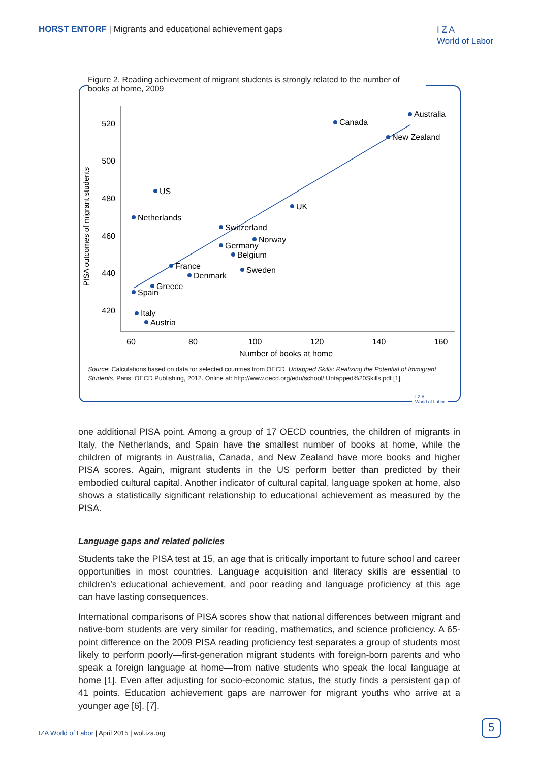HORST ENTORF | Migrants and educational achievement gaps
I Z A
World of Labor
Figure 2. Reading achievement of migrant students is strongly related to the number of books at home, 2009
PISA outcomes of migrant students
520
500
480
460
440
420
60
80
100
120
140
160
Number of books at home
Australia
Canada
New Zealand
US
Netherlands
UK
Switzerland
Norway
Germany
Belgium
France
Sweden
Denmark
Greece
Spain
Italy
Austria
Source: Calculations based on data for selected countries from OECD. Untapped Skills: Realizing the Potential of Immigrant Students. Paris: OECD Publishing, 2012. Online at: http://www.oecd.org/edu/school/ Untapped%20Skills.pdf [1].
I Z A
World of Labor
one additional PISA point. Among a group of 17 OECD countries, the children of migrants in Italy, the Netherlands, and Spain have the smallest number of books at home, while the children of migrants in Australia, Canada, and New Zealand have more books and higher PISA scores. Again, migrant students in the US perform better than predicted by their embodied cultural capital. Another indicator of cultural capital, language spoken at home, also shows a statistically significant relationship to educational achievement as measured by the PISA.
Language gaps and related policies
Students take the PISA test at 15, an age that is critically important to future school and career opportunities in most countries. Language acquisition and literacy skills are essential to children’s educational achievement, and poor reading and language proficiency at this age can have lasting consequences.
International comparisons of PISA scores show that national differences between migrant and native-born students are very similar for reading, mathematics, and science proficiency. A 65-point difference on the 2009 PISA reading proficiency test separates a group of students most likely to perform poorly—first-generation migrant students with foreign-born parents and who speak a foreign language at home—from native students who speak the local language at home [1]. Even after adjusting for socio-economic status, the study finds a persistent gap of 41 points. Education achievement gaps are narrower for migrant youths who arrive at a younger age [6], [7].
IZA World of Labor | April 2015 | wol.iza.org
5